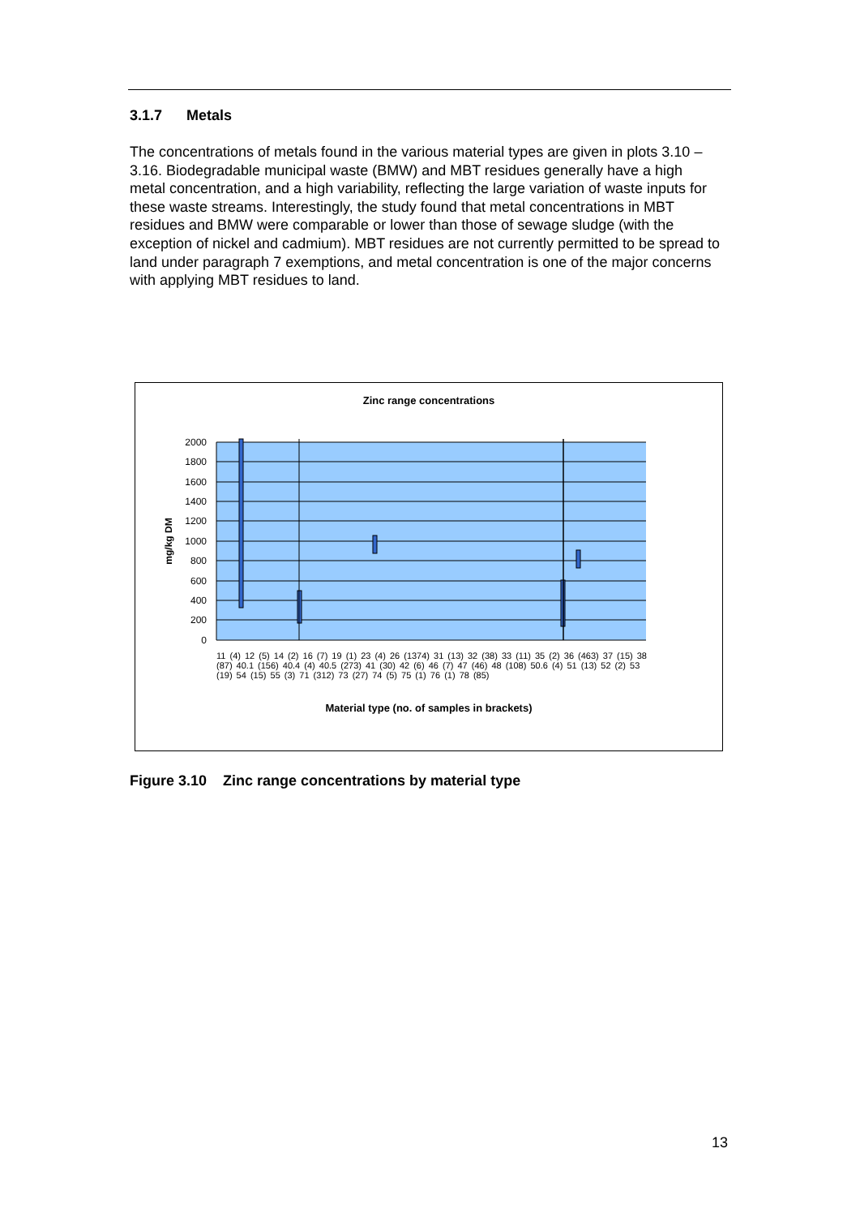3.1.7 Metals
The concentrations of metals found in the various material types are given in plots 3.10 – 3.16. Biodegradable municipal waste (BMW) and MBT residues generally have a high metal concentration, and a high variability, reflecting the large variation of waste inputs for these waste streams. Interestingly, the study found that metal concentrations in MBT residues and BMW were comparable or lower than those of sewage sludge (with the exception of nickel and cadmium). MBT residues are not currently permitted to be spread to land under paragraph 7 exemptions, and metal concentration is one of the major concerns with applying MBT residues to land.
Zinc range concentrations
2000
1800
1600
1400
1200
1000
800
600
400
200
0
mg/kg DM
Material type (no. of samples in brackets)
11 (4) 12 (5) 14 (2) 16 (7) 19 (1) 23 (4) 26 (1374) 31 (13) 32 (38) 33 (11) 35 (2) 36 (463) 37 (15) 38 (87) 40.1 (156) 40.4 (4) 40.5 (273) 41 (30) 42 (6) 46 (7) 47 (46) 48 (108) 50.6 (4) 51 (13) 52 (2) 53 (19) 54 (15) 55 (3) 71 (312) 73 (27) 74 (5) 75 (1) 76 (1) 78 (85)
Figure 3.10 Zinc range concentrations by material type
13